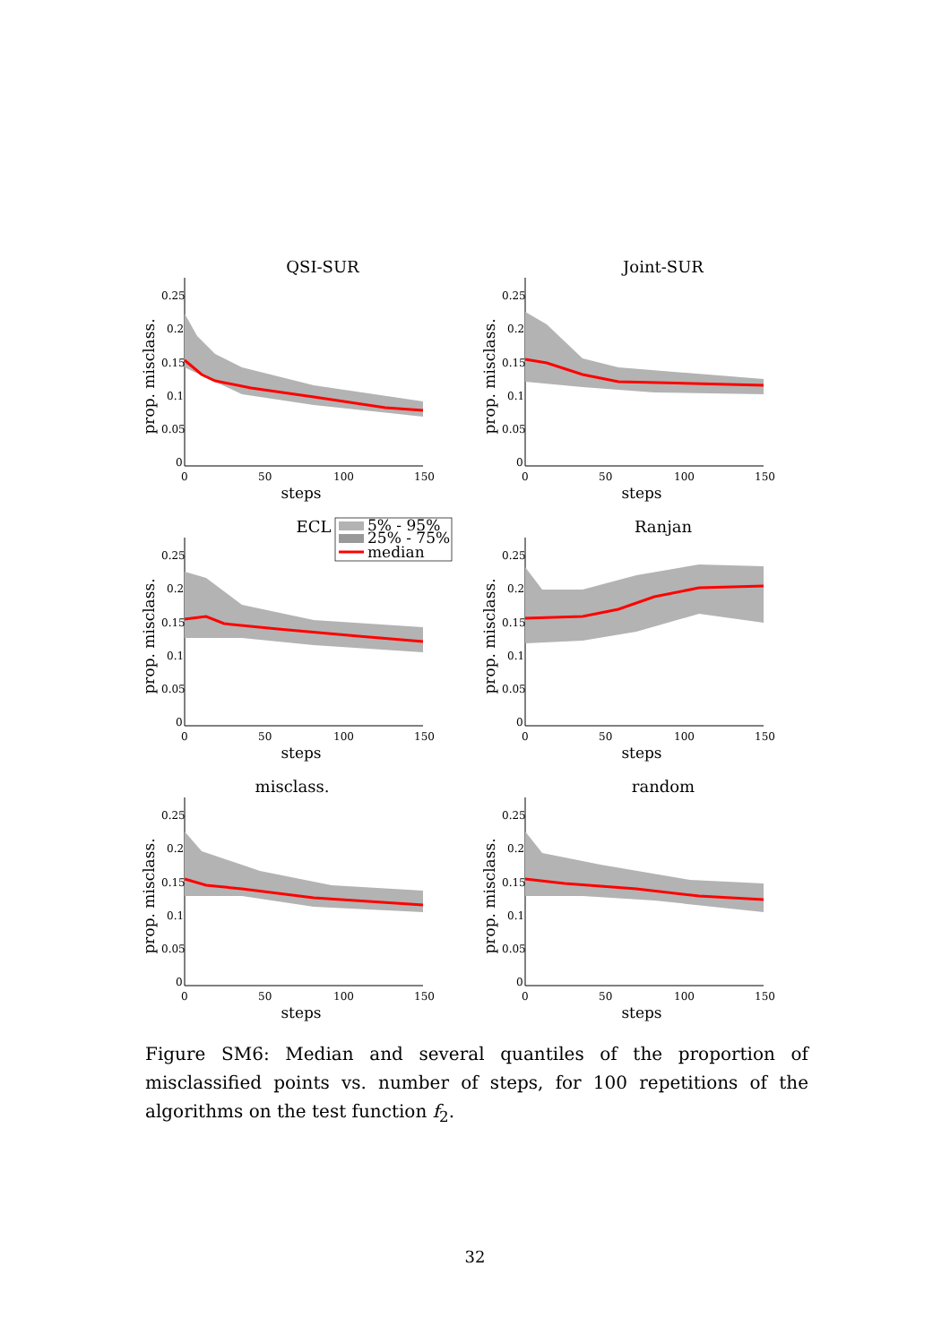QSI-SUR
prop. misclass.
0.25
0.2
0.15
0.1
0.05
0
0
50
100
150
steps
Joint-SUR
prop. misclass.
0.25
0.2
0.15
0.1
0.05
0
0
50
100
150
steps
ECL
5% - 95%
25% - 75%
median
prop. misclass.
0.25
0.2
0.15
0.1
0.05
0
0
50
100
150
steps
Ranjan
prop. misclass.
0.25
0.2
0.15
0.1
0.05
0
0
50
100
150
steps
misclass.
prop. misclass.
0.25
0.2
0.15
0.1
0.05
0
0
50
100
150
steps
random
prop. misclass.
0.25
0.2
0.15
0.1
0.05
0
0
50
100
150
steps
Figure SM6: Median and several quantiles of the proportion of misclassified points vs. number of steps, for 100 repetitions of the algorithms on the test function f<sub>2</sub>.
32